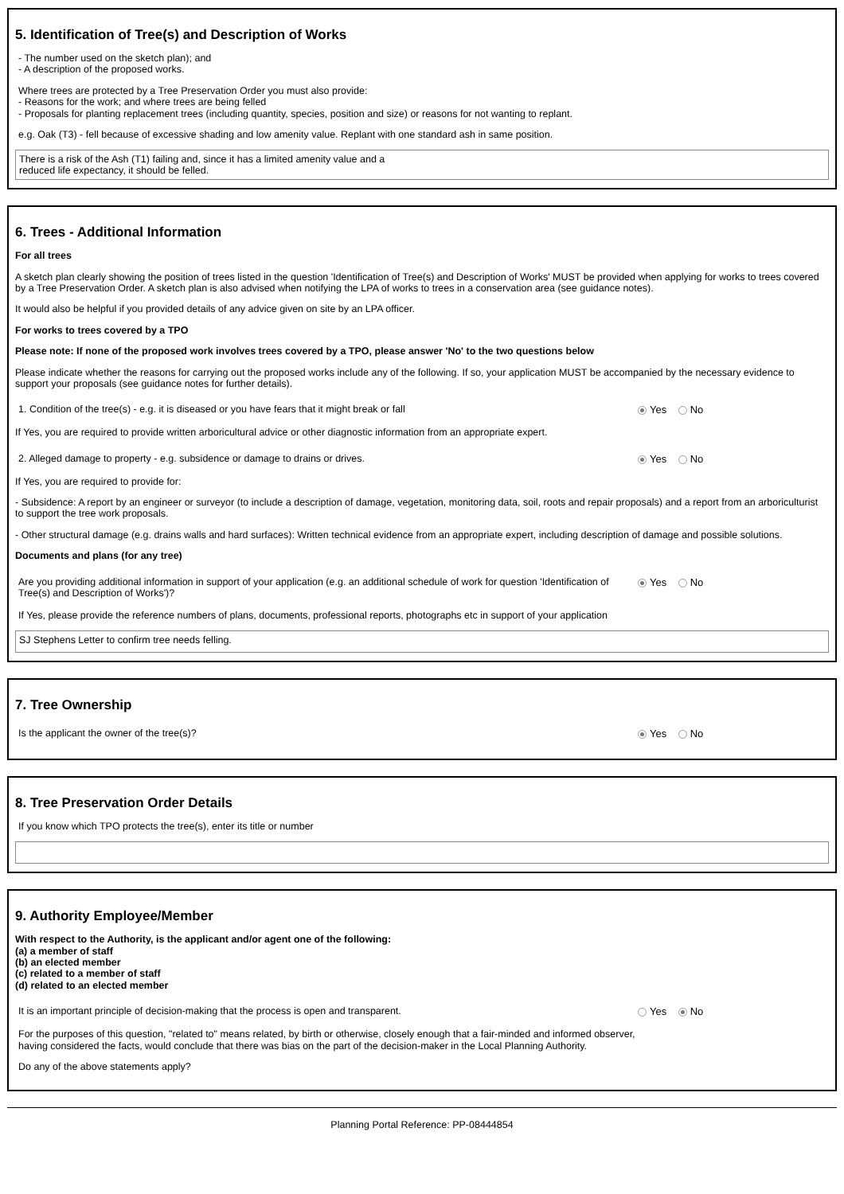5. Identification of Tree(s) and Description of Works
- The number used on the sketch plan); and
- A description of the proposed works.
Where trees are protected by a Tree Preservation Order you must also provide:
- Reasons for the work; and where trees are being felled
- Proposals for planting replacement trees (including quantity, species, position and size) or reasons for not wanting to replant.
e.g. Oak (T3) - fell because of excessive shading and low amenity value. Replant with one standard ash in same position.
There is a risk of the Ash (T1) failing and, since it has a limited amenity value and a
reduced life expectancy, it should be felled.
6. Trees - Additional Information
For all trees
A sketch plan clearly showing the position of trees listed in the question 'Identification of Tree(s) and Description of Works' MUST be provided when applying for works to trees covered by a Tree Preservation Order. A sketch plan is also advised when notifying the LPA of works to trees in a conservation area (see guidance notes).
It would also be helpful if you provided details of any advice given on site by an LPA officer.
For works to trees covered by a TPO
Please note: If none of the proposed work involves trees covered by a TPO, please answer 'No' to the two questions below
Please indicate whether the reasons for carrying out the proposed works include any of the following. If so, your application MUST be accompanied by the necessary evidence to support your proposals (see guidance notes for further details).
1. Condition of the tree(s) - e.g. it is diseased or you have fears that it might break or fall Yes No
If Yes, you are required to provide written arboricultural advice or other diagnostic information from an appropriate expert.
2. Alleged damage to property - e.g. subsidence or damage to drains or drives. Yes No
If Yes, you are required to provide for:
- Subsidence: A report by an engineer or surveyor (to include a description of damage, vegetation, monitoring data, soil, roots and repair proposals) and a report from an arboriculturist to support the tree work proposals.
- Other structural damage (e.g. drains walls and hard surfaces): Written technical evidence from an appropriate expert, including description of damage and possible solutions.
Documents and plans (for any tree)
Are you providing additional information in support of your application (e.g. an additional schedule of work for question 'Identification of Tree(s) and Description of Works')?
Yes No
If Yes, please provide the reference numbers of plans, documents, professional reports, photographs etc in support of your application
SJ Stephens Letter to confirm tree needs felling.
7. Tree Ownership
Is the applicant the owner of the tree(s)? Yes No
8. Tree Preservation Order Details
If you know which TPO protects the tree(s), enter its title or number
9. Authority Employee/Member
With respect to the Authority, is the applicant and/or agent one of the following:
(a) a member of staff
(b) an elected member
(c) related to a member of staff
(d) related to an elected member
It is an important principle of decision-making that the process is open and transparent. Yes No
For the purposes of this question, "related to" means related, by birth or otherwise, closely enough that a fair-minded and informed observer, having considered the facts, would conclude that there was bias on the part of the decision-maker in the Local Planning Authority.
Do any of the above statements apply?
Planning Portal Reference: PP-08444854